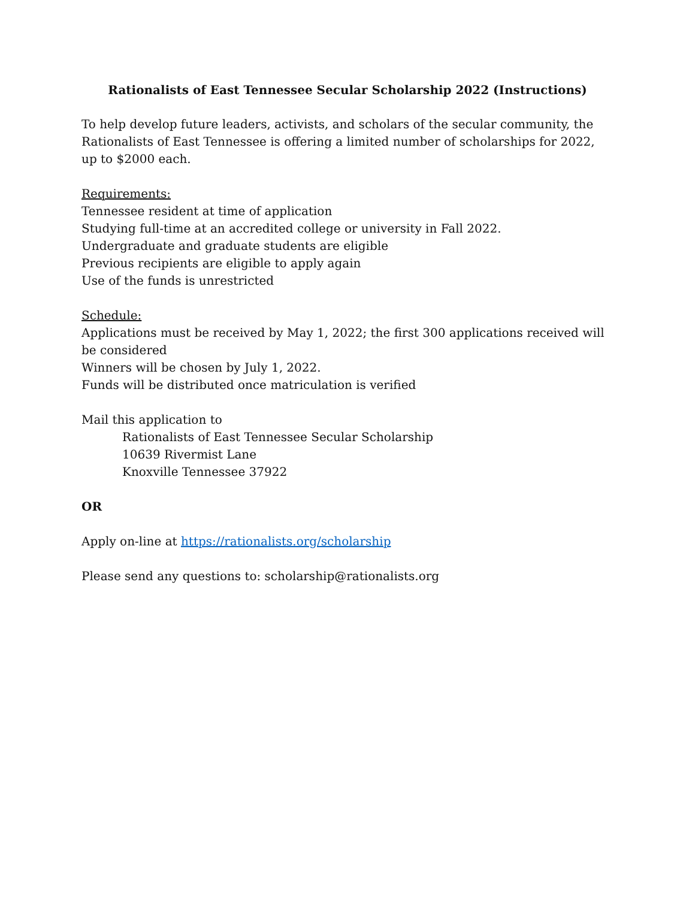Rationalists of East Tennessee Secular Scholarship 2022 (Instructions)
To help develop future leaders, activists, and scholars of the secular community, the Rationalists of East Tennessee is offering a limited number of scholarships for 2022, up to $2000 each.
Requirements:
Tennessee resident at time of application
Studying full-time at an accredited college or university in Fall 2022.
Undergraduate and graduate students are eligible
Previous recipients are eligible to apply again
Use of the funds is unrestricted
Schedule:
Applications must be received by May 1, 2022; the first 300 applications received will be considered
Winners will be chosen by July 1, 2022.
Funds will be distributed once matriculation is verified
Mail this application to
Rationalists of East Tennessee Secular Scholarship
10639 Rivermist Lane
Knoxville Tennessee 37922
OR
Apply on-line at https://rationalists.org/scholarship
Please send any questions to: scholarship@rationalists.org